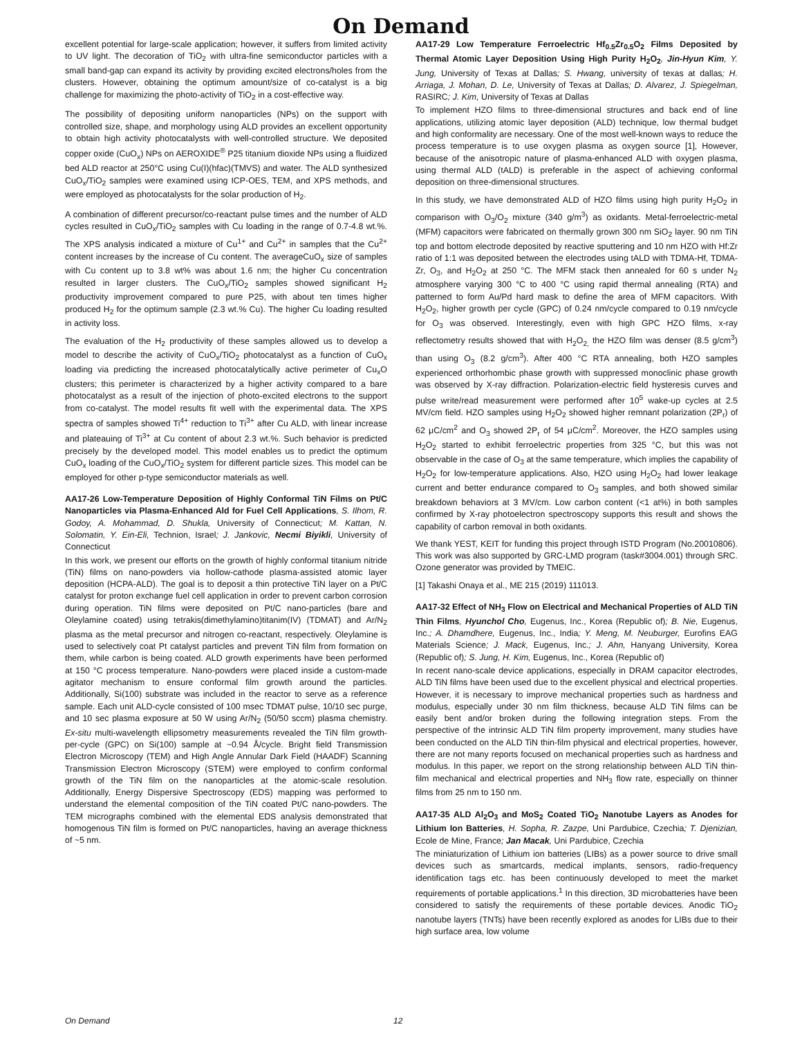On Demand
excellent potential for large-scale application; however, it suffers from limited activity to UV light. The decoration of TiO<sub>2</sub> with ultra-fine semiconductor particles with a small band-gap can expand its activity by providing excited electrons/holes from the clusters. However, obtaining the optimum amount/size of co-catalyst is a big challenge for maximizing the photo-activity of TiO<sub>2</sub> in a cost-effective way.
The possibility of depositing uniform nanoparticles (NPs) on the support with controlled size, shape, and morphology using ALD provides an excellent opportunity to obtain high activity photocatalysts with well-controlled structure. We deposited copper oxide (CuO<sub>x</sub>) NPs on AEROXIDE<sup>®</sup> P25 titanium dioxide NPs using a fluidized bed ALD reactor at 250°C using Cu(I)(hfac)(TMVS) and water. The ALD synthesized CuO<sub>x</sub>/TiO<sub>2</sub> samples were examined using ICP-OES, TEM, and XPS methods, and were employed as photocatalysts for the solar production of H<sub>2</sub>.
A combination of different precursor/co-reactant pulse times and the number of ALD cycles resulted in CuO<sub>x</sub>/TiO<sub>2</sub> samples with Cu loading in the range of 0.7-4.8 wt.%. The XPS analysis indicated a mixture of Cu<sup>1+</sup> and Cu<sup>2+</sup> in samples that the Cu<sup>2+</sup> content increases by the increase of Cu content. The averageCuO<sub>x</sub> size of samples with Cu content up to 3.8 wt% was about 1.6 nm; the higher Cu concentration resulted in larger clusters. The CuO<sub>x</sub>/TiO<sub>2</sub> samples showed significant H<sub>2</sub> productivity improvement compared to pure P25, with about ten times higher produced H<sub>2</sub> for the optimum sample (2.3 wt.% Cu). The higher Cu loading resulted in activity loss.
The evaluation of the H<sub>2</sub> productivity of these samples allowed us to develop a model to describe the activity of CuO<sub>x</sub>/TiO<sub>2</sub> photocatalyst as a function of CuO<sub>x</sub> loading via predicting the increased photocatalytically active perimeter of Cu<sub>x</sub>O clusters; this perimeter is characterized by a higher activity compared to a bare photocatalyst as a result of the injection of photo-excited electrons to the support from co-catalyst. The model results fit well with the experimental data. The XPS spectra of samples showed Ti<sup>4+</sup> reduction to Ti<sup>3+</sup> after Cu ALD, with linear increase and plateauing of Ti<sup>3+</sup> at Cu content of about 2.3 wt.%. Such behavior is predicted precisely by the developed model. This model enables us to predict the optimum CuO<sub>x</sub> loading of the CuO<sub>x</sub>/TiO<sub>2</sub> system for different particle sizes. This model can be employed for other p-type semiconductor materials as well.
AA17-26 Low-Temperature Deposition of Highly Conformal TiN Films on Pt/C Nanoparticles via Plasma-Enhanced Ald for Fuel Cell Applications, S. Ilhom, R. Godoy, A. Mohammad, D. Shukla, University of Connecticut; M. Kattan, N. Solomatin, Y. Ein-Eli, Technion, Israel; J. Jankovic, Necmi Biyikli, University of Connecticut
In this work, we present our efforts on the growth of highly conformal titanium nitride (TiN) films on nano-powders via hollow-cathode plasma-assisted atomic layer deposition (HCPA-ALD). The goal is to deposit a thin protective TiN layer on a Pt/C catalyst for proton exchange fuel cell application in order to prevent carbon corrosion during operation. TiN films were deposited on Pt/C nano-particles (bare and Oleylamine coated) using tetrakis(dimethylamino)titanim(IV) (TDMAT) and Ar/N<sub>2</sub> plasma as the metal precursor and nitrogen co-reactant, respectively. Oleylamine is used to selectively coat Pt catalyst particles and prevent TiN film from formation on them, while carbon is being coated. ALD growth experiments have been performed at 150 °C process temperature. Nano-powders were placed inside a custom-made agitator mechanism to ensure conformal film growth around the particles. Additionally, Si(100) substrate was included in the reactor to serve as a reference sample. Each unit ALD-cycle consisted of 100 msec TDMAT pulse, 10/10 sec purge, and 10 sec plasma exposure at 50 W using Ar/N<sub>2</sub> (50/50 sccm) plasma chemistry. Ex-situ multi-wavelength ellipsometry measurements revealed the TiN film growth-per-cycle (GPC) on Si(100) sample at ~0.94 Å/cycle. Bright field Transmission Electron Microscopy (TEM) and High Angle Annular Dark Field (HAADF) Scanning Transmission Electron Microscopy (STEM) were employed to confirm conformal growth of the TiN film on the nanoparticles at the atomic-scale resolution. Additionally, Energy Dispersive Spectroscopy (EDS) mapping was performed to understand the elemental composition of the TiN coated Pt/C nano-powders. The TEM micrographs combined with the elemental EDS analysis demonstrated that homogenous TiN film is formed on Pt/C nanoparticles, having an average thickness of ~5 nm.
AA17-29 Low Temperature Ferroelectric Hf<sub>0.5</sub>Zr<sub>0.5</sub>O<sub>2</sub> Films Deposited by Thermal Atomic Layer Deposition Using High Purity H<sub>2</sub>O<sub>2</sub>, Jin-Hyun Kim, Y. Jung, University of Texas at Dallas; S. Hwang, university of texas at dallas; H. Arriaga, J. Mohan, D. Le, University of Texas at Dallas; D. Alvarez, J. Spiegelman, RASIRC; J. Kim, University of Texas at Dallas
To implement HZO films to three-dimensional structures and back end of line applications, utilizing atomic layer deposition (ALD) technique, low thermal budget and high conformality are necessary. One of the most well-known ways to reduce the process temperature is to use oxygen plasma as oxygen source [1], However, because of the anisotropic nature of plasma-enhanced ALD with oxygen plasma, using thermal ALD (tALD) is preferable in the aspect of achieving conformal deposition on three-dimensional structures.
In this study, we have demonstrated ALD of HZO films using high purity H<sub>2</sub>O<sub>2</sub> in comparison with O<sub>3</sub>/O<sub>2</sub> mixture (340 g/m<sup>3</sup>) as oxidants. Metal-ferroelectric-metal (MFM) capacitors were fabricated on thermally grown 300 nm SiO<sub>2</sub> layer. 90 nm TiN top and bottom electrode deposited by reactive sputtering and 10 nm HZO with Hf:Zr ratio of 1:1 was deposited between the electrodes using tALD with TDMA-Hf, TDMA-Zr, O<sub>3</sub>, and H<sub>2</sub>O<sub>2</sub> at 250 °C. The MFM stack then annealed for 60 s under N<sub>2</sub> atmosphere varying 300 °C to 400 °C using rapid thermal annealing (RTA) and patterned to form Au/Pd hard mask to define the area of MFM capacitors. With H<sub>2</sub>O<sub>2</sub>, higher growth per cycle (GPC) of 0.24 nm/cycle compared to 0.19 nm/cycle for O<sub>3</sub> was observed. Interestingly, even with high GPC HZO films, x-ray reflectometry results showed that with H<sub>2</sub>O<sub>2,</sub> the HZO film was denser (8.5 g/cm<sup>3</sup>) than using O<sub>3</sub> (8.2 g/cm<sup>3</sup>). After 400 °C RTA annealing, both HZO samples experienced orthorhombic phase growth with suppressed monoclinic phase growth was observed by X-ray diffraction. Polarization-electric field hysteresis curves and pulse write/read measurement were performed after 10<sup>5</sup> wake-up cycles at 2.5 MV/cm field. HZO samples using H<sub>2</sub>O<sub>2</sub> showed higher remnant polarization (2P<sub>r</sub>) of 62 μC/cm<sup>2</sup> and O<sub>3</sub> showed 2P<sub>r</sub> of 54 μC/cm<sup>2</sup>. Moreover, the HZO samples using H<sub>2</sub>O<sub>2</sub> started to exhibit ferroelectric properties from 325 °C, but this was not observable in the case of O<sub>3</sub> at the same temperature, which implies the capability of H<sub>2</sub>O<sub>2</sub> for low-temperature applications. Also, HZO using H<sub>2</sub>O<sub>2</sub> had lower leakage current and better endurance compared to O<sub>3</sub> samples, and both showed similar breakdown behaviors at 3 MV/cm. Low carbon content (<1 at%) in both samples confirmed by X-ray photoelectron spectroscopy supports this result and shows the capability of carbon removal in both oxidants.
We thank YEST, KEIT for funding this project through ISTD Program (No.20010806). This work was also supported by GRC-LMD program (task#3004.001) through SRC. Ozone generator was provided by TMEIC.
[1] Takashi Onaya et al., ME 215 (2019) 111013.
AA17-32 Effect of NH<sub>3</sub> Flow on Electrical and Mechanical Properties of ALD TiN Thin Films, Hyunchol Cho, Eugenus, Inc., Korea (Republic of); B. Nie, Eugenus, Inc.; A. Dhamdhere, Eugenus, Inc., India; Y. Meng, M. Neuburger, Eurofins EAG Materials Science; J. Mack, Eugenus, Inc.; J. Ahn, Hanyang University, Korea (Republic of); S. Jung, H. Kim, Eugenus, Inc., Korea (Republic of)
In recent nano-scale device applications, especially in DRAM capacitor electrodes, ALD TiN films have been used due to the excellent physical and electrical properties. However, it is necessary to improve mechanical properties such as hardness and modulus, especially under 30 nm film thickness, because ALD TiN films can be easily bent and/or broken during the following integration steps. From the perspective of the intrinsic ALD TiN film property improvement, many studies have been conducted on the ALD TiN thin-film physical and electrical properties, however, there are not many reports focused on mechanical properties such as hardness and modulus. In this paper, we report on the strong relationship between ALD TiN thin-film mechanical and electrical properties and NH<sub>3</sub> flow rate, especially on thinner films from 25 nm to 150 nm.
AA17-35 ALD Al<sub>2</sub>O<sub>3</sub> and MoS<sub>2</sub> Coated TiO<sub>2</sub> Nanotube Layers as Anodes for Lithium Ion Batteries, H. Sopha, R. Zazpe, Uni Pardubice, Czechia; T. Djenizian, Ecole de Mine, France; Jan Macak, Uni Pardubice, Czechia
The miniaturization of Lithium ion batteries (LIBs) as a power source to drive small devices such as smartcards, medical implants, sensors, radio-frequency identification tags etc. has been continuously developed to meet the market requirements of portable applications.<sup>1</sup> In this direction, 3D microbatteries have been considered to satisfy the requirements of these portable devices. Anodic TiO<sub>2</sub> nanotube layers (TNTs) have been recently explored as anodes for LIBs due to their high surface area, low volume
On Demand 12